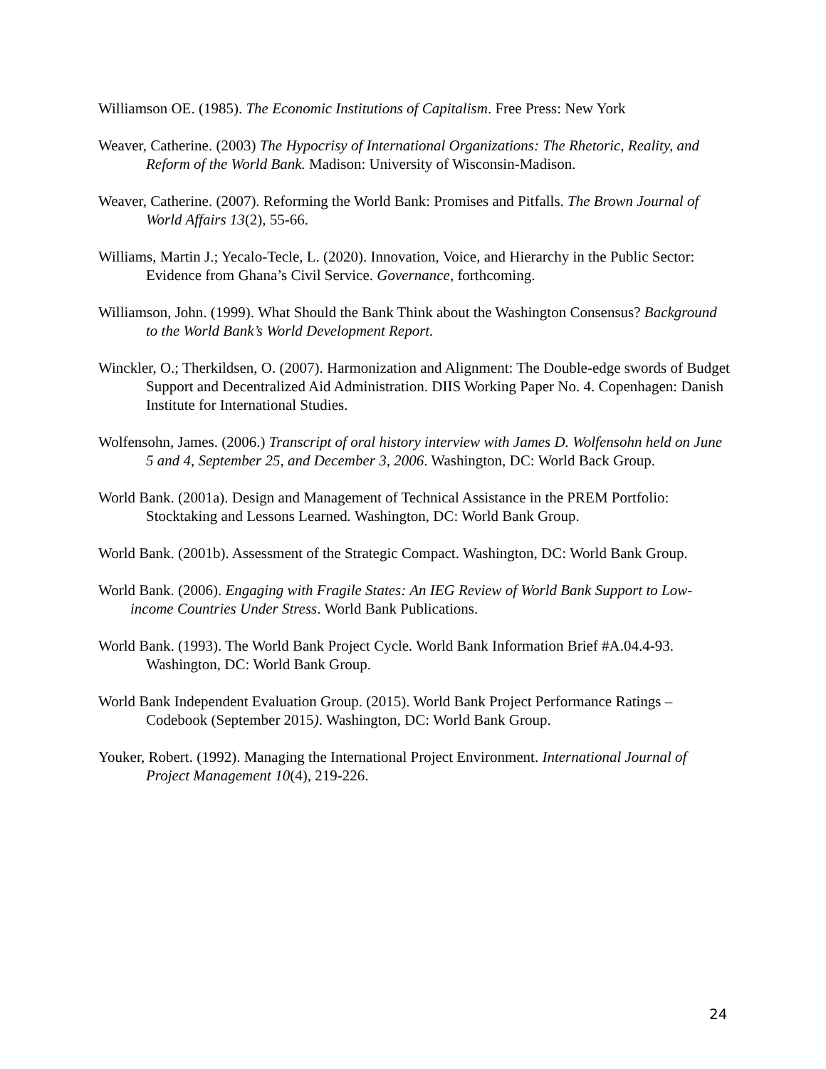Williamson OE. (1985). The Economic Institutions of Capitalism. Free Press: New York
Weaver, Catherine. (2003) The Hypocrisy of International Organizations: The Rhetoric, Reality, and Reform of the World Bank. Madison: University of Wisconsin-Madison.
Weaver, Catherine. (2007). Reforming the World Bank: Promises and Pitfalls. The Brown Journal of World Affairs 13(2), 55-66.
Williams, Martin J.; Yecalo-Tecle, L. (2020). Innovation, Voice, and Hierarchy in the Public Sector: Evidence from Ghana’s Civil Service. Governance, forthcoming.
Williamson, John. (1999). What Should the Bank Think about the Washington Consensus? Background to the World Bank’s World Development Report.
Winckler, O.; Therkildsen, O. (2007). Harmonization and Alignment: The Double-edge swords of Budget Support and Decentralized Aid Administration. DIIS Working Paper No. 4. Copenhagen: Danish Institute for International Studies.
Wolfensohn, James. (2006.) Transcript of oral history interview with James D. Wolfensohn held on June 5 and 4, September 25, and December 3, 2006. Washington, DC: World Back Group.
World Bank. (2001a). Design and Management of Technical Assistance in the PREM Portfolio: Stocktaking and Lessons Learned. Washington, DC: World Bank Group.
World Bank. (2001b). Assessment of the Strategic Compact. Washington, DC: World Bank Group.
World Bank. (2006). Engaging with Fragile States: An IEG Review of World Bank Support to Low-income Countries Under Stress. World Bank Publications.
World Bank. (1993). The World Bank Project Cycle. World Bank Information Brief #A.04.4-93. Washington, DC: World Bank Group.
World Bank Independent Evaluation Group. (2015). World Bank Project Performance Ratings – Codebook (September 2015). Washington, DC: World Bank Group.
Youker, Robert. (1992). Managing the International Project Environment. International Journal of Project Management 10(4), 219-226.
24